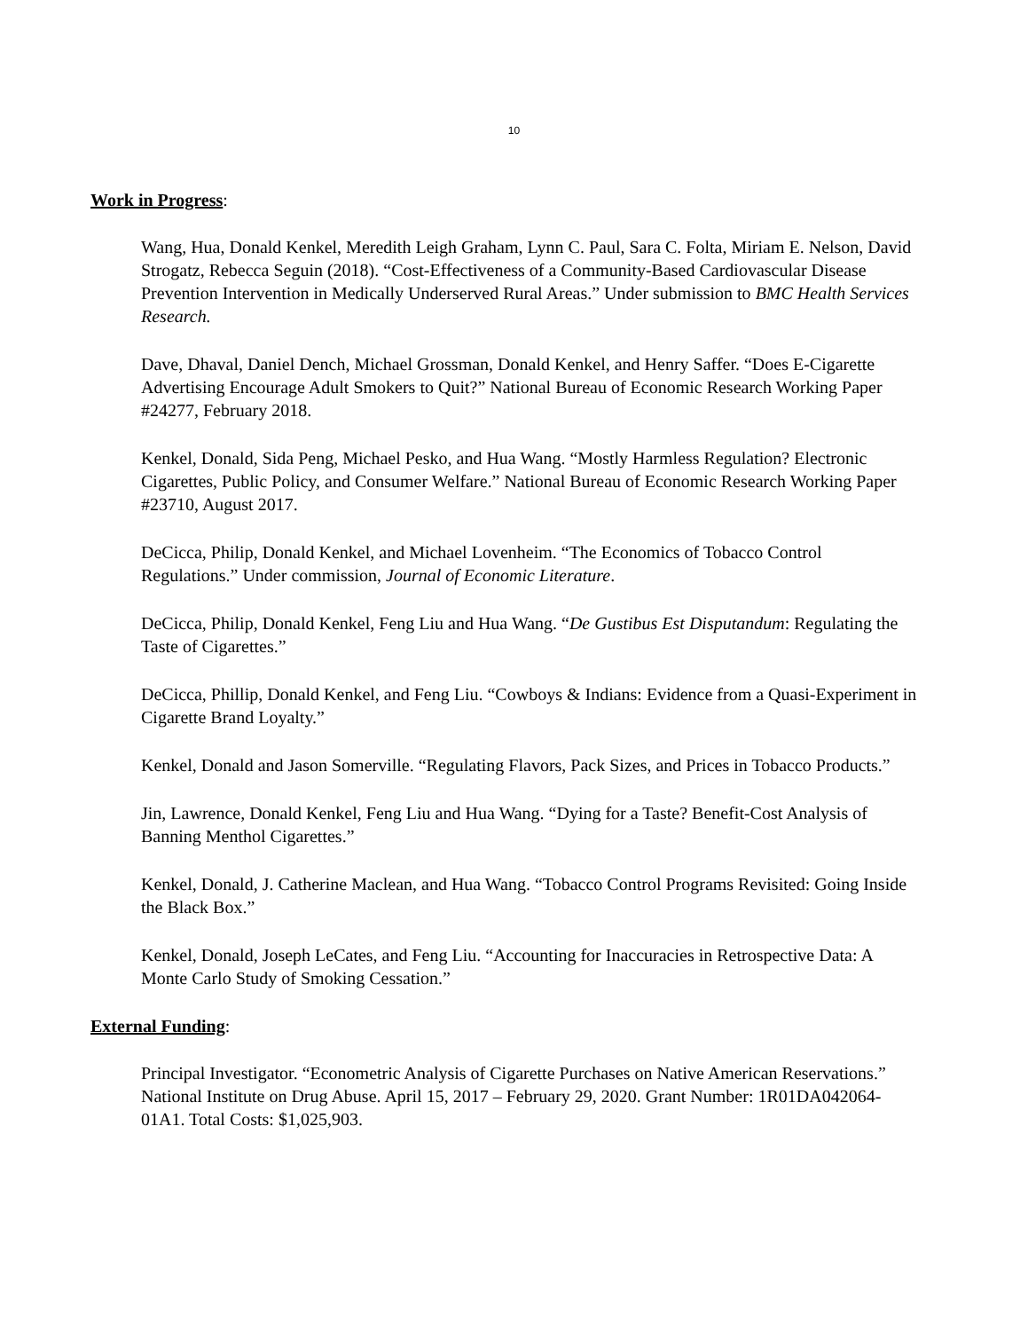10
Work in Progress:
Wang, Hua, Donald Kenkel, Meredith Leigh Graham, Lynn C. Paul, Sara C. Folta, Miriam E. Nelson, David Strogatz, Rebecca Seguin (2018). “Cost-Effectiveness of a Community-Based Cardiovascular Disease Prevention Intervention in Medically Underserved Rural Areas.” Under submission to BMC Health Services Research.
Dave, Dhaval, Daniel Dench, Michael Grossman, Donald Kenkel, and Henry Saffer. “Does E-Cigarette Advertising Encourage Adult Smokers to Quit?” National Bureau of Economic Research Working Paper #24277, February 2018.
Kenkel, Donald, Sida Peng, Michael Pesko, and Hua Wang. “Mostly Harmless Regulation? Electronic Cigarettes, Public Policy, and Consumer Welfare.” National Bureau of Economic Research Working Paper #23710, August 2017.
DeCicca, Philip, Donald Kenkel, and Michael Lovenheim. “The Economics of Tobacco Control Regulations.” Under commission, Journal of Economic Literature.
DeCicca, Philip, Donald Kenkel, Feng Liu and Hua Wang. “De Gustibus Est Disputandum: Regulating the Taste of Cigarettes.”
DeCicca, Phillip, Donald Kenkel, and Feng Liu. “Cowboys & Indians: Evidence from a Quasi-Experiment in Cigarette Brand Loyalty.”
Kenkel, Donald and Jason Somerville. “Regulating Flavors, Pack Sizes, and Prices in Tobacco Products.”
Jin, Lawrence, Donald Kenkel, Feng Liu and Hua Wang. “Dying for a Taste? Benefit-Cost Analysis of Banning Menthol Cigarettes.”
Kenkel, Donald, J. Catherine Maclean, and Hua Wang. “Tobacco Control Programs Revisited: Going Inside the Black Box.”
Kenkel, Donald, Joseph LeCates, and Feng Liu. “Accounting for Inaccuracies in Retrospective Data: A Monte Carlo Study of Smoking Cessation.”
External Funding:
Principal Investigator. “Econometric Analysis of Cigarette Purchases on Native American Reservations.” National Institute on Drug Abuse. April 15, 2017 – February 29, 2020. Grant Number: 1R01DA042064-01A1. Total Costs: $1,025,903.